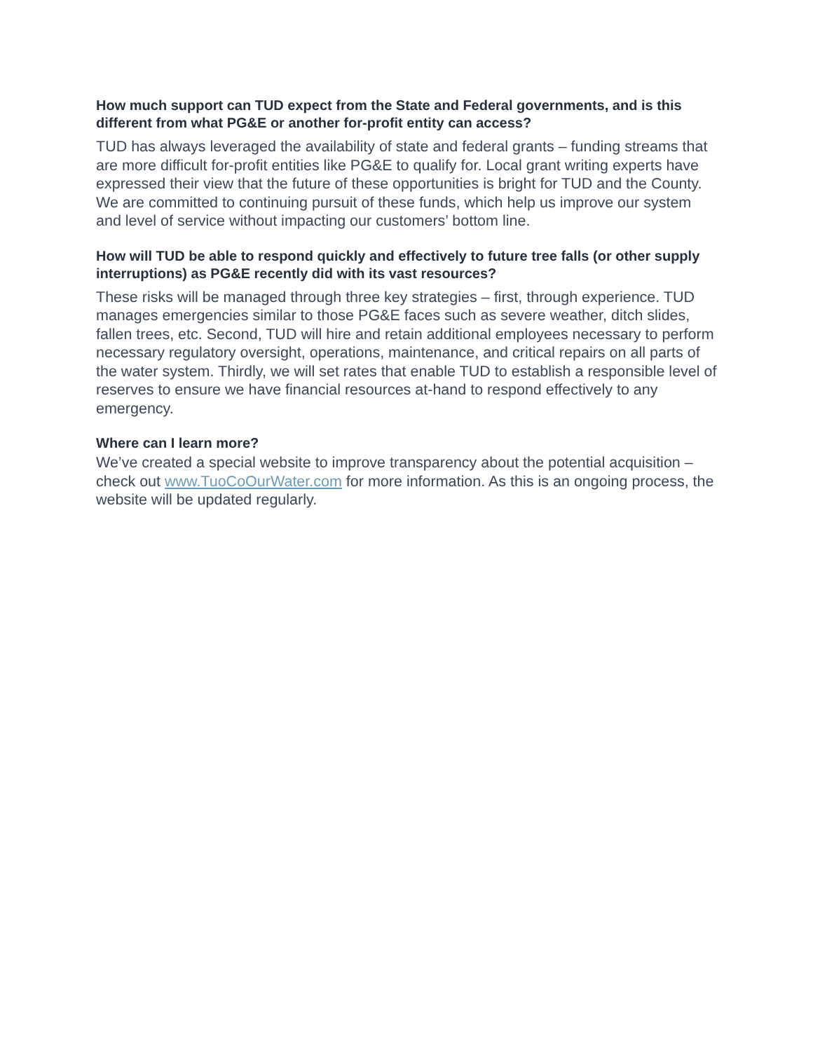How much support can TUD expect from the State and Federal governments, and is this different from what PG&E or another for-profit entity can access?
TUD has always leveraged the availability of state and federal grants – funding streams that are more difficult for-profit entities like PG&E to qualify for. Local grant writing experts have expressed their view that the future of these opportunities is bright for TUD and the County. We are committed to continuing pursuit of these funds, which help us improve our system and level of service without impacting our customers’ bottom line.
How will TUD be able to respond quickly and effectively to future tree falls (or other supply interruptions) as PG&E recently did with its vast resources?
These risks will be managed through three key strategies – first, through experience. TUD manages emergencies similar to those PG&E faces such as severe weather, ditch slides, fallen trees, etc. Second, TUD will hire and retain additional employees necessary to perform necessary regulatory oversight, operations, maintenance, and critical repairs on all parts of the water system. Thirdly, we will set rates that enable TUD to establish a responsible level of reserves to ensure we have financial resources at-hand to respond effectively to any emergency.
Where can I learn more?
We’ve created a special website to improve transparency about the potential acquisition – check out www.TuoCoOurWater.com for more information. As this is an ongoing process, the website will be updated regularly.